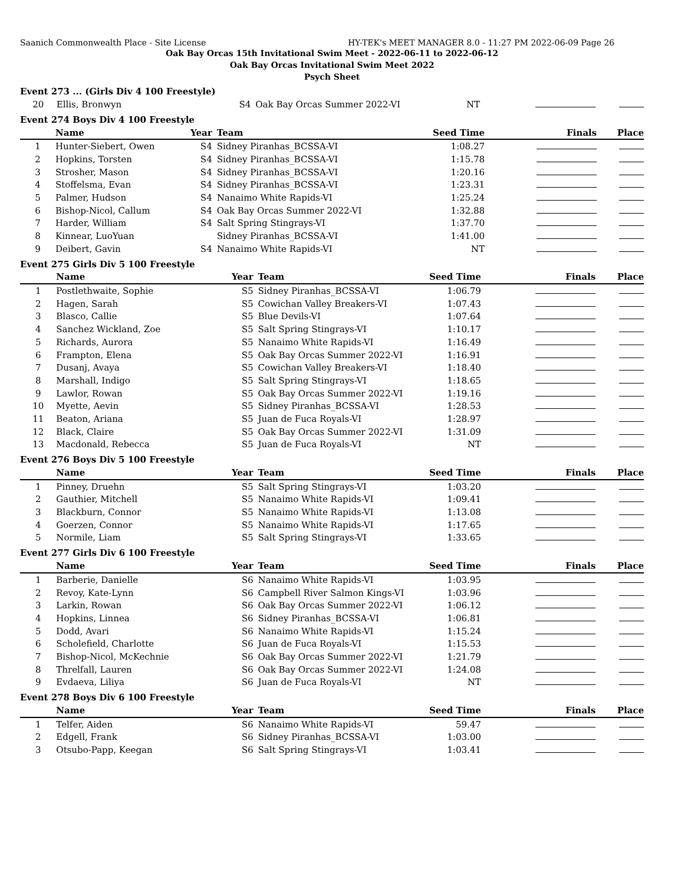Saanich Commonwealth Place - Site License HY-TEK's MEET MANAGER 8.0 - 11:27 PM 2022-06-09 Page 26
Oak Bay Orcas 15th Invitational Swim Meet - 2022-06-11 to 2022-06-12
Oak Bay Orcas Invitational Swim Meet 2022
Psych Sheet
Event 273 ... (Girls Div 4 100 Freestyle)
| 20 | Ellis, Bronwyn | S4 | Oak Bay Orcas Summer 2022-VI | NT | | |
Event 274 Boys Div 4 100 Freestyle
| | Name | Year | Team | Seed Time | Finals | Place |
| --- | --- | --- | --- | --- | --- | --- |
| 1 | Hunter-Siebert, Owen | S4 | Sidney Piranhas_BCSSA-VI | 1:08.27 | | |
| 2 | Hopkins, Torsten | S4 | Sidney Piranhas_BCSSA-VI | 1:15.78 | | |
| 3 | Strosher, Mason | S4 | Sidney Piranhas_BCSSA-VI | 1:20.16 | | |
| 4 | Stoffelsma, Evan | S4 | Sidney Piranhas_BCSSA-VI | 1:23.31 | | |
| 5 | Palmer, Hudson | S4 | Nanaimo White Rapids-VI | 1:25.24 | | |
| 6 | Bishop-Nicol, Callum | S4 | Oak Bay Orcas Summer 2022-VI | 1:32.88 | | |
| 7 | Harder, William | S4 | Salt Spring Stingrays-VI | 1:37.70 | | |
| 8 | Kinnear, LuoYuan | | Sidney Piranhas_BCSSA-VI | 1:41.00 | | |
| 9 | Deibert, Gavin | S4 | Nanaimo White Rapids-VI | NT | | |
Event 275 Girls Div 5 100 Freestyle
| | Name | Year | Team | Seed Time | Finals | Place |
| --- | --- | --- | --- | --- | --- | --- |
| 1 | Postlethwaite, Sophie | S5 | Sidney Piranhas_BCSSA-VI | 1:06.79 | | |
| 2 | Hagen, Sarah | S5 | Cowichan Valley Breakers-VI | 1:07.43 | | |
| 3 | Blasco, Callie | S5 | Blue Devils-VI | 1:07.64 | | |
| 4 | Sanchez Wickland, Zoe | S5 | Salt Spring Stingrays-VI | 1:10.17 | | |
| 5 | Richards, Aurora | S5 | Nanaimo White Rapids-VI | 1:16.49 | | |
| 6 | Frampton, Elena | S5 | Oak Bay Orcas Summer 2022-VI | 1:16.91 | | |
| 7 | Dusanj, Avaya | S5 | Cowichan Valley Breakers-VI | 1:18.40 | | |
| 8 | Marshall, Indigo | S5 | Salt Spring Stingrays-VI | 1:18.65 | | |
| 9 | Lawlor, Rowan | S5 | Oak Bay Orcas Summer 2022-VI | 1:19.16 | | |
| 10 | Myette, Aevin | S5 | Sidney Piranhas_BCSSA-VI | 1:28.53 | | |
| 11 | Beaton, Ariana | S5 | Juan de Fuca Royals-VI | 1:28.97 | | |
| 12 | Black, Claire | S5 | Oak Bay Orcas Summer 2022-VI | 1:31.09 | | |
| 13 | Macdonald, Rebecca | S5 | Juan de Fuca Royals-VI | NT | | |
Event 276 Boys Div 5 100 Freestyle
| | Name | Year | Team | Seed Time | Finals | Place |
| --- | --- | --- | --- | --- | --- | --- |
| 1 | Pinney, Druehn | S5 | Salt Spring Stingrays-VI | 1:03.20 | | |
| 2 | Gauthier, Mitchell | S5 | Nanaimo White Rapids-VI | 1:09.41 | | |
| 3 | Blackburn, Connor | S5 | Nanaimo White Rapids-VI | 1:13.08 | | |
| 4 | Goerzen, Connor | S5 | Nanaimo White Rapids-VI | 1:17.65 | | |
| 5 | Normile, Liam | S5 | Salt Spring Stingrays-VI | 1:33.65 | | |
Event 277 Girls Div 6 100 Freestyle
| | Name | Year | Team | Seed Time | Finals | Place |
| --- | --- | --- | --- | --- | --- | --- |
| 1 | Barberie, Danielle | S6 | Nanaimo White Rapids-VI | 1:03.95 | | |
| 2 | Revoy, Kate-Lynn | S6 | Campbell River Salmon Kings-VI | 1:03.96 | | |
| 3 | Larkin, Rowan | S6 | Oak Bay Orcas Summer 2022-VI | 1:06.12 | | |
| 4 | Hopkins, Linnea | S6 | Sidney Piranhas_BCSSA-VI | 1:06.81 | | |
| 5 | Dodd, Avari | S6 | Nanaimo White Rapids-VI | 1:15.24 | | |
| 6 | Scholefield, Charlotte | S6 | Juan de Fuca Royals-VI | 1:15.53 | | |
| 7 | Bishop-Nicol, McKechnie | S6 | Oak Bay Orcas Summer 2022-VI | 1:21.79 | | |
| 8 | Threlfall, Lauren | S6 | Oak Bay Orcas Summer 2022-VI | 1:24.08 | | |
| 9 | Evdaeva, Liliya | S6 | Juan de Fuca Royals-VI | NT | | |
Event 278 Boys Div 6 100 Freestyle
| | Name | Year | Team | Seed Time | Finals | Place |
| --- | --- | --- | --- | --- | --- | --- |
| 1 | Telfer, Aiden | S6 | Nanaimo White Rapids-VI | 59.47 | | |
| 2 | Edgell, Frank | S6 | Sidney Piranhas_BCSSA-VI | 1:03.00 | | |
| 3 | Otsubo-Papp, Keegan | S6 | Salt Spring Stingrays-VI | 1:03.41 | | |